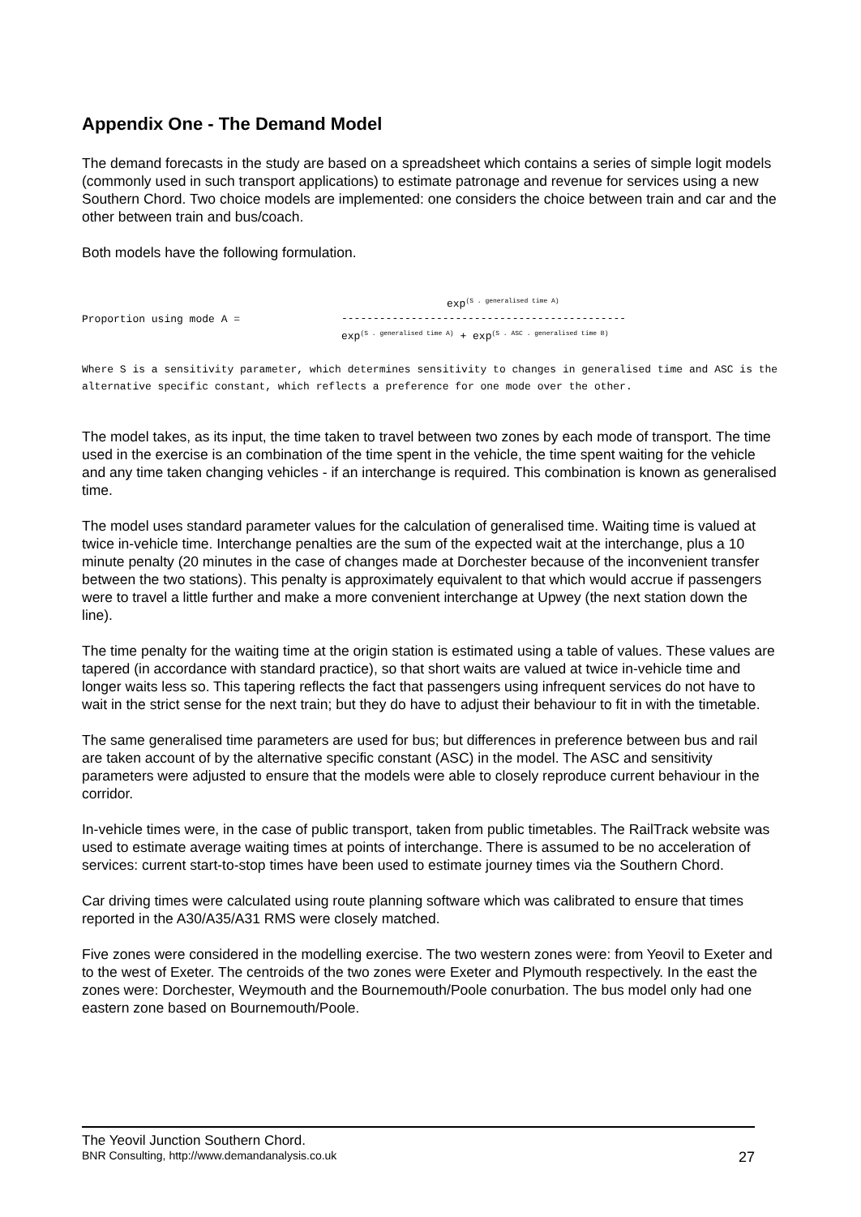Appendix One - The Demand Model
The demand forecasts in the study are based on a spreadsheet which contains a series of simple logit models (commonly used in such transport applications) to estimate patronage and revenue for services using a new Southern Chord. Two choice models are implemented: one considers the choice between train and car and the other between train and bus/coach.
Both models have the following formulation.
Proportion using mode A =
exp<sup>(S . generalised time A)</sup>
---------------------------------------------
exp<sup>(S . generalised time A)</sup> + exp<sup>(S . ASC . generalised time B)</sup>
Where S is a sensitivity parameter, which determines sensitivity to changes in generalised time and ASC is the alternative specific constant, which reflects a preference for one mode over the other.
The model takes, as its input, the time taken to travel between two zones by each mode of transport. The time used in the exercise is an combination of the time spent in the vehicle, the time spent waiting for the vehicle and any time taken changing vehicles - if an interchange is required. This combination is known as generalised time.
The model uses standard parameter values for the calculation of generalised time. Waiting time is valued at twice in-vehicle time. Interchange penalties are the sum of the expected wait at the interchange, plus a 10 minute penalty (20 minutes in the case of changes made at Dorchester because of the inconvenient transfer between the two stations). This penalty is approximately equivalent to that which would accrue if passengers were to travel a little further and make a more convenient interchange at Upwey (the next station down the line).
The time penalty for the waiting time at the origin station is estimated using a table of values. These values are tapered (in accordance with standard practice), so that short waits are valued at twice in-vehicle time and longer waits less so. This tapering reflects the fact that passengers using infrequent services do not have to wait in the strict sense for the next train; but they do have to adjust their behaviour to fit in with the timetable.
The same generalised time parameters are used for bus; but differences in preference between bus and rail are taken account of by the alternative specific constant (ASC) in the model. The ASC and sensitivity parameters were adjusted to ensure that the models were able to closely reproduce current behaviour in the corridor.
In-vehicle times were, in the case of public transport, taken from public timetables. The RailTrack website was used to estimate average waiting times at points of interchange. There is assumed to be no acceleration of services: current start-to-stop times have been used to estimate journey times via the Southern Chord.
Car driving times were calculated using route planning software which was calibrated to ensure that times reported in the A30/A35/A31 RMS were closely matched.
Five zones were considered in the modelling exercise. The two western zones were: from Yeovil to Exeter and to the west of Exeter. The centroids of the two zones were Exeter and Plymouth respectively. In the east the zones were: Dorchester, Weymouth and the Bournemouth/Poole conurbation. The bus model only had one eastern zone based on Bournemouth/Poole.
The Yeovil Junction Southern Chord.
BNR Consulting, http://www.demandanalysis.co.uk 27